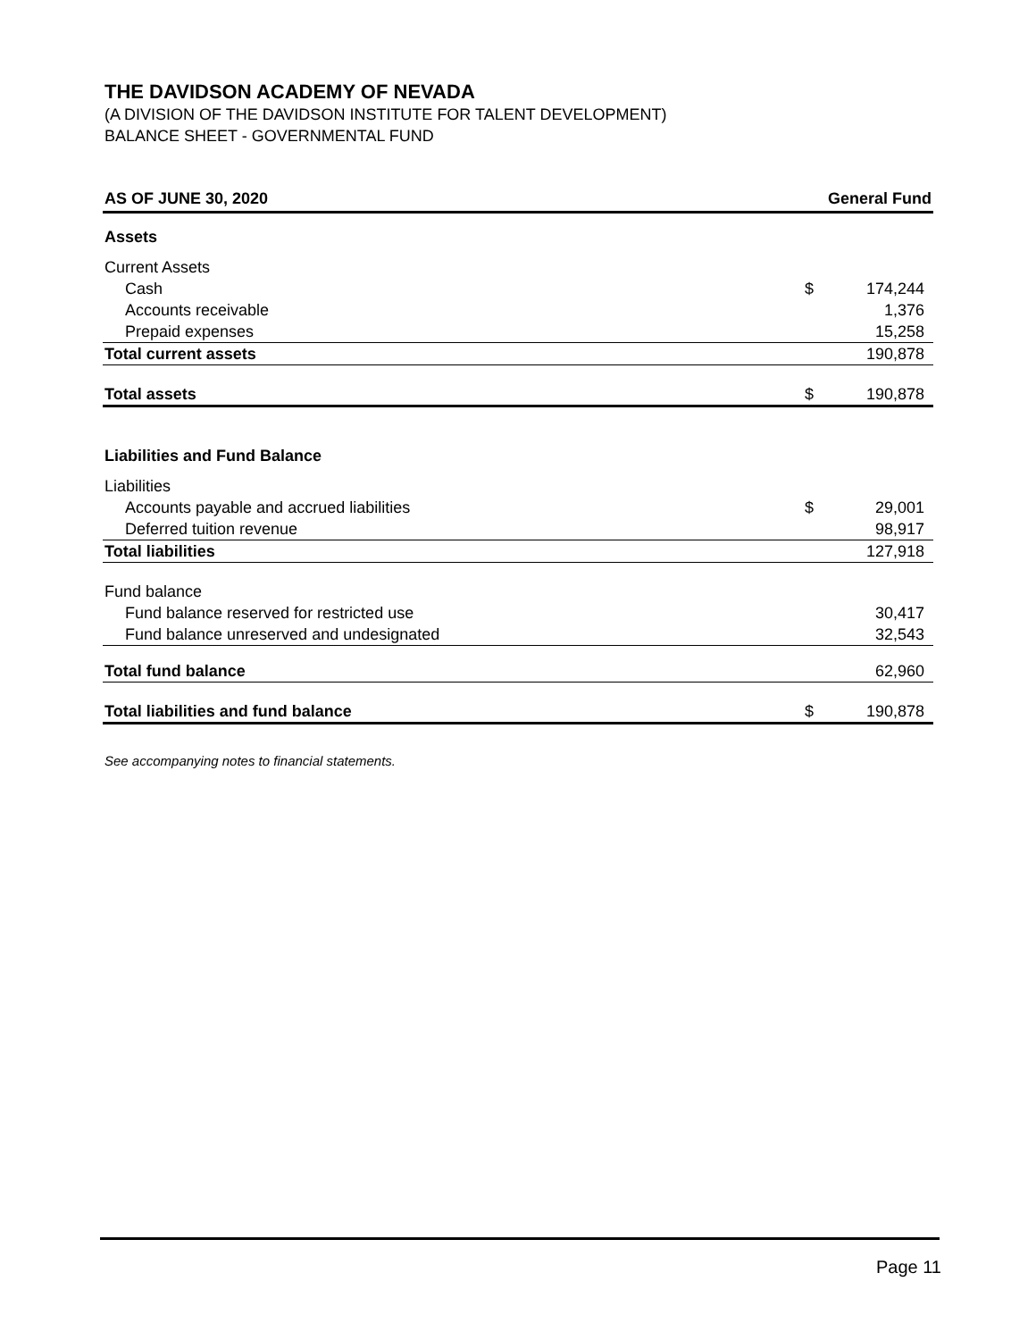THE DAVIDSON ACADEMY OF NEVADA
(A DIVISION OF THE DAVIDSON INSTITUTE FOR TALENT DEVELOPMENT)
BALANCE SHEET - GOVERNMENTAL FUND
| AS OF JUNE 30, 2020 | General Fund | |
| --- | --- | --- |
| Assets | | |
| Current Assets | | |
| Cash | $ | 174,244 |
| Accounts receivable | | 1,376 |
| Prepaid expenses | | 15,258 |
| Total current assets | | 190,878 |
| Total assets | $ | 190,878 |
| Liabilities and Fund Balance | | |
| Liabilities | | |
| Accounts payable and accrued liabilities | $ | 29,001 |
| Deferred tuition revenue | | 98,917 |
| Total liabilities | | 127,918 |
| Fund balance | | |
| Fund balance reserved for restricted use | | 30,417 |
| Fund balance unreserved and undesignated | | 32,543 |
| Total fund balance | | 62,960 |
| Total liabilities and fund balance | $ | 190,878 |
See accompanying notes to financial statements.
Page 11